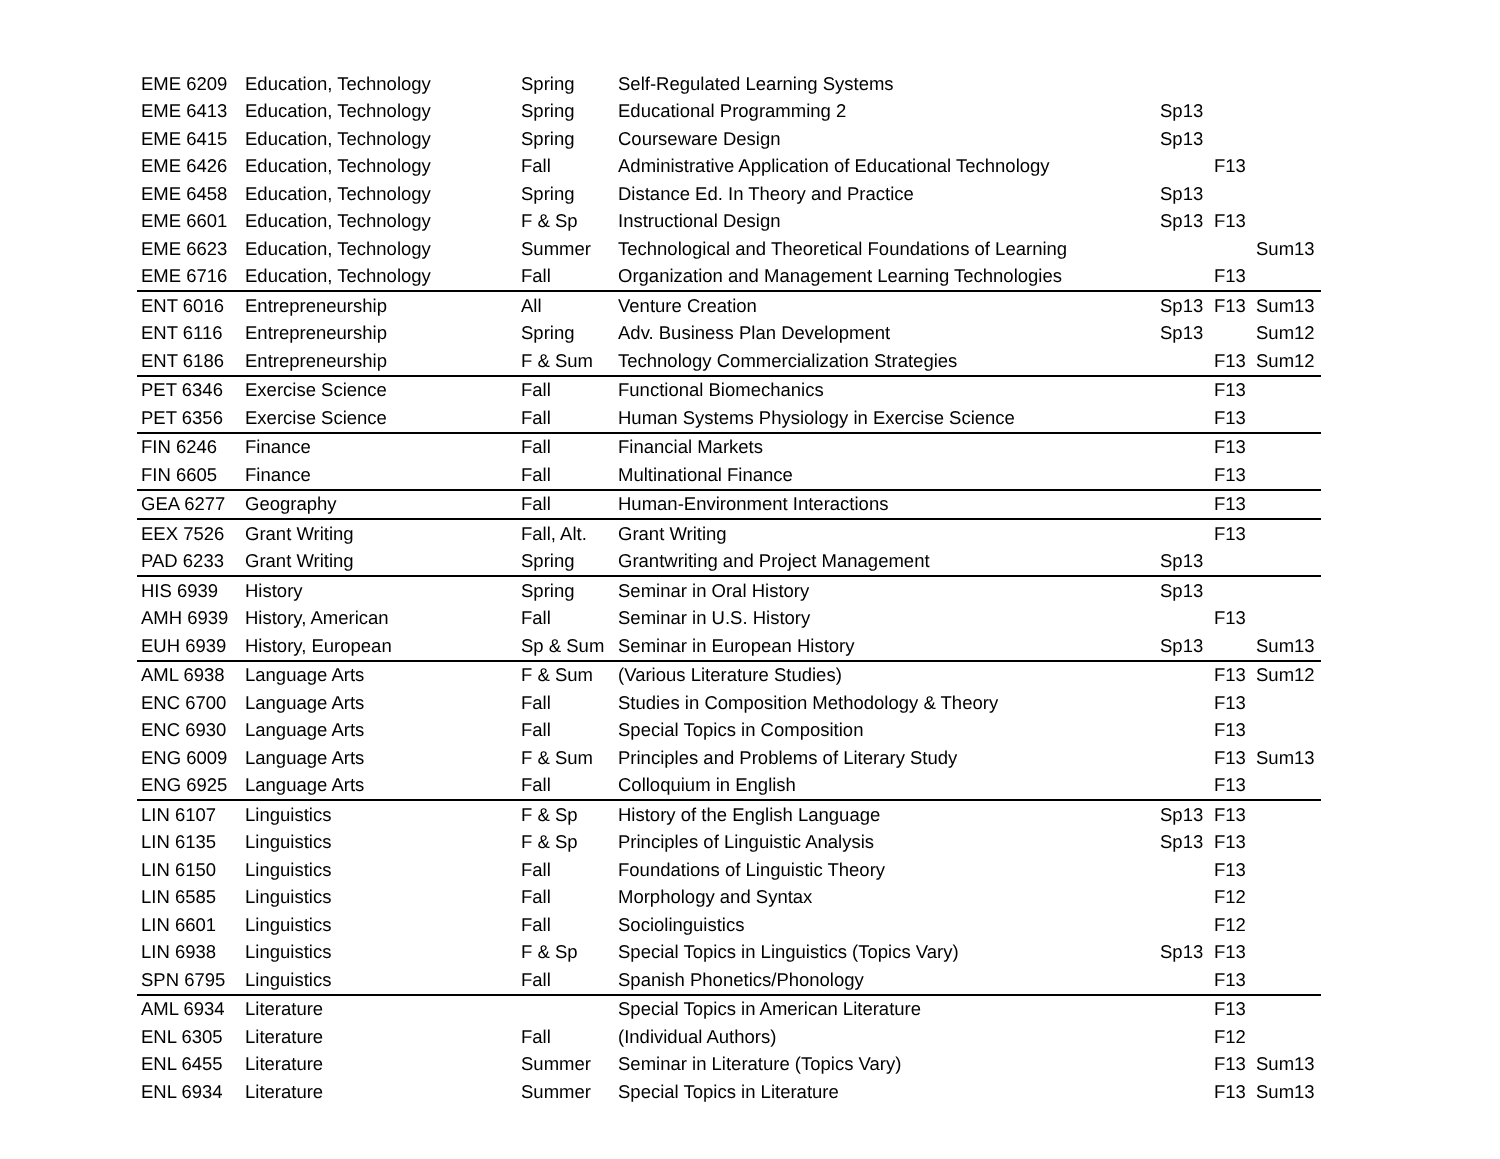| EME 6209 | Education, Technology | Spring | Self-Regulated Learning Systems | | | |
| EME 6413 | Education, Technology | Spring | Educational Programming 2 | Sp13 | | |
| EME 6415 | Education, Technology | Spring | Courseware Design | Sp13 | | |
| EME 6426 | Education, Technology | Fall | Administrative Application of Educational Technology | | F13 | |
| EME 6458 | Education, Technology | Spring | Distance Ed. In Theory and Practice | Sp13 | | |
| EME 6601 | Education, Technology | F & Sp | Instructional Design | Sp13 | F13 | |
| EME 6623 | Education, Technology | Summer | Technological and Theoretical Foundations of Learning | | | Sum13 |
| EME 6716 | Education, Technology | Fall | Organization and Management Learning Technologies | | F13 | |
| ENT 6016 | Entrepreneurship | All | Venture Creation | Sp13 | F13 | Sum13 |
| ENT 6116 | Entrepreneurship | Spring | Adv. Business Plan Development | Sp13 | | Sum12 |
| ENT 6186 | Entrepreneurship | F & Sum | Technology Commercialization Strategies | | F13 | Sum12 |
| PET 6346 | Exercise Science | Fall | Functional Biomechanics | | F13 | |
| PET 6356 | Exercise Science | Fall | Human Systems Physiology in Exercise Science | | F13 | |
| FIN 6246 | Finance | Fall | Financial Markets | | F13 | |
| FIN 6605 | Finance | Fall | Multinational Finance | | F13 | |
| GEA 6277 | Geography | Fall | Human-Environment Interactions | | F13 | |
| EEX 7526 | Grant Writing | Fall, Alt. | Grant Writing | | F13 | |
| PAD 6233 | Grant Writing | Spring | Grantwriting and Project Management | Sp13 | | |
| HIS 6939 | History | Spring | Seminar in Oral History | Sp13 | | |
| AMH 6939 | History, American | Fall | Seminar in U.S. History | | F13 | |
| EUH 6939 | History, European | Sp & Sum | Seminar in European History | Sp13 | | Sum13 |
| AML 6938 | Language Arts | F & Sum | (Various Literature Studies) | | F13 | Sum12 |
| ENC 6700 | Language Arts | Fall | Studies in Composition Methodology & Theory | | F13 | |
| ENC 6930 | Language Arts | Fall | Special Topics in Composition | | F13 | |
| ENG 6009 | Language Arts | F & Sum | Principles and Problems of Literary Study | | F13 | Sum13 |
| ENG 6925 | Language Arts | Fall | Colloquium in English | | F13 | |
| LIN 6107 | Linguistics | F & Sp | History of the English Language | Sp13 | F13 | |
| LIN 6135 | Linguistics | F & Sp | Principles of Linguistic Analysis | Sp13 | F13 | |
| LIN 6150 | Linguistics | Fall | Foundations of Linguistic Theory | | F13 | |
| LIN 6585 | Linguistics | Fall | Morphology and Syntax | | F12 | |
| LIN 6601 | Linguistics | Fall | Sociolinguistics | | F12 | |
| LIN 6938 | Linguistics | F & Sp | Special Topics in Linguistics (Topics Vary) | Sp13 | F13 | |
| SPN 6795 | Linguistics | Fall | Spanish Phonetics/Phonology | | F13 | |
| AML 6934 | Literature | | Special Topics in American Literature | | F13 | |
| ENL 6305 | Literature | Fall | (Individual Authors) | | F12 | |
| ENL 6455 | Literature | Summer | Seminar in Literature (Topics Vary) | | F13 | Sum13 |
| ENL 6934 | Literature | Summer | Special Topics in Literature | | F13 | Sum13 |